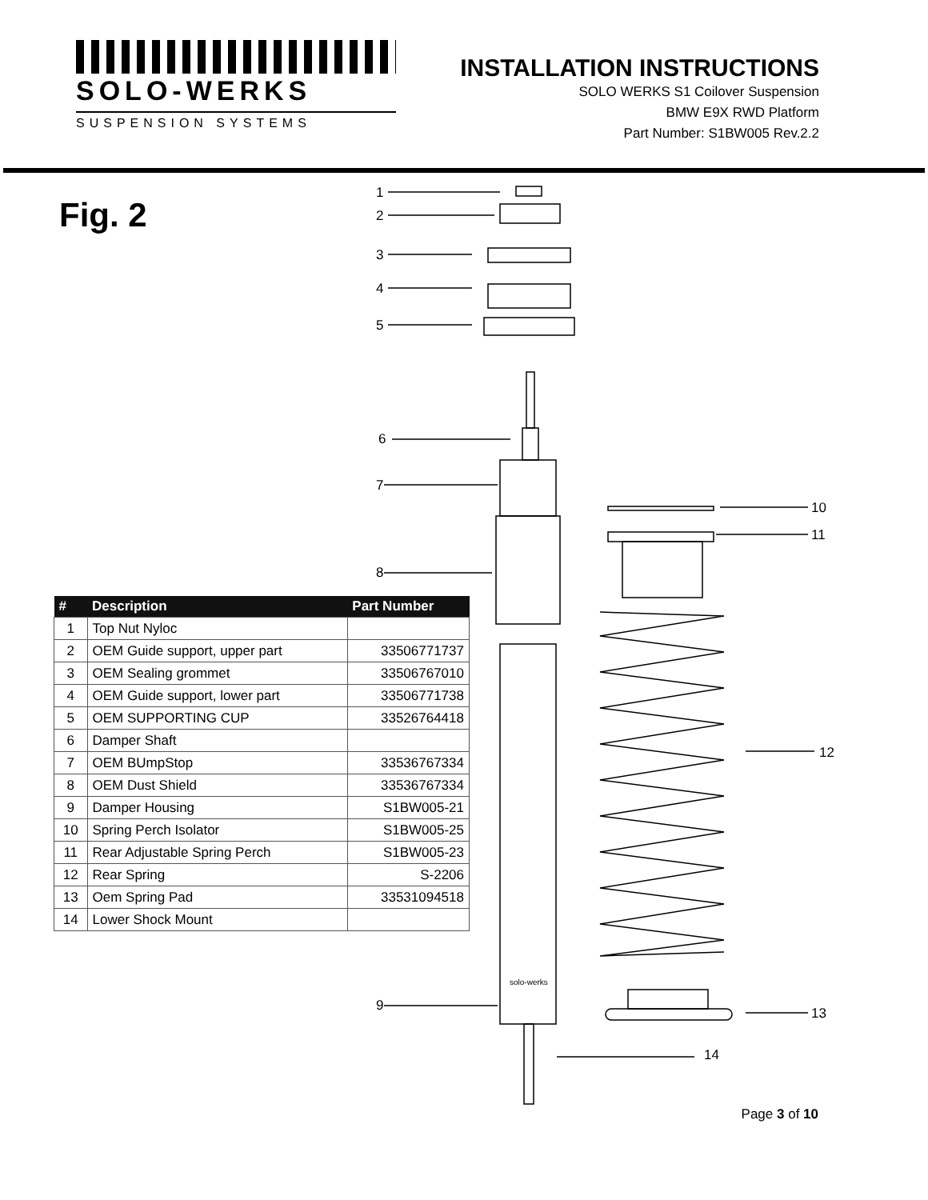SOLO-WERKS
SUSPENSION SYSTEMS
INSTALLATION INSTRUCTIONS
SOLO WERKS S1 Coilover Suspension
BMW E9X RWD Platform
Part Number: S1BW005 Rev.2.2
Fig. 2
1
2
3
4
5
6
7
8
9
10
11
12
13
14
solo-werks
| # | Description | Part Number |
| --- | --- | --- |
| 1 | Top Nut Nyloc | |
| 2 | OEM Guide support, upper part | 33506771737 |
| 3 | OEM Sealing grommet | 33506767010 |
| 4 | OEM Guide support, lower part | 33506771738 |
| 5 | OEM SUPPORTING CUP | 33526764418 |
| 6 | Damper Shaft | |
| 7 | OEM BUmpStop | 33536767334 |
| 8 | OEM Dust Shield | 33536767334 |
| 9 | Damper Housing | S1BW005-21 |
| 10 | Spring Perch Isolator | S1BW005-25 |
| 11 | Rear Adjustable Spring Perch | S1BW005-23 |
| 12 | Rear Spring | S-2206 |
| 13 | Oem Spring Pad | 33531094518 |
| 14 | Lower Shock Mount | |
Page 3 of 10